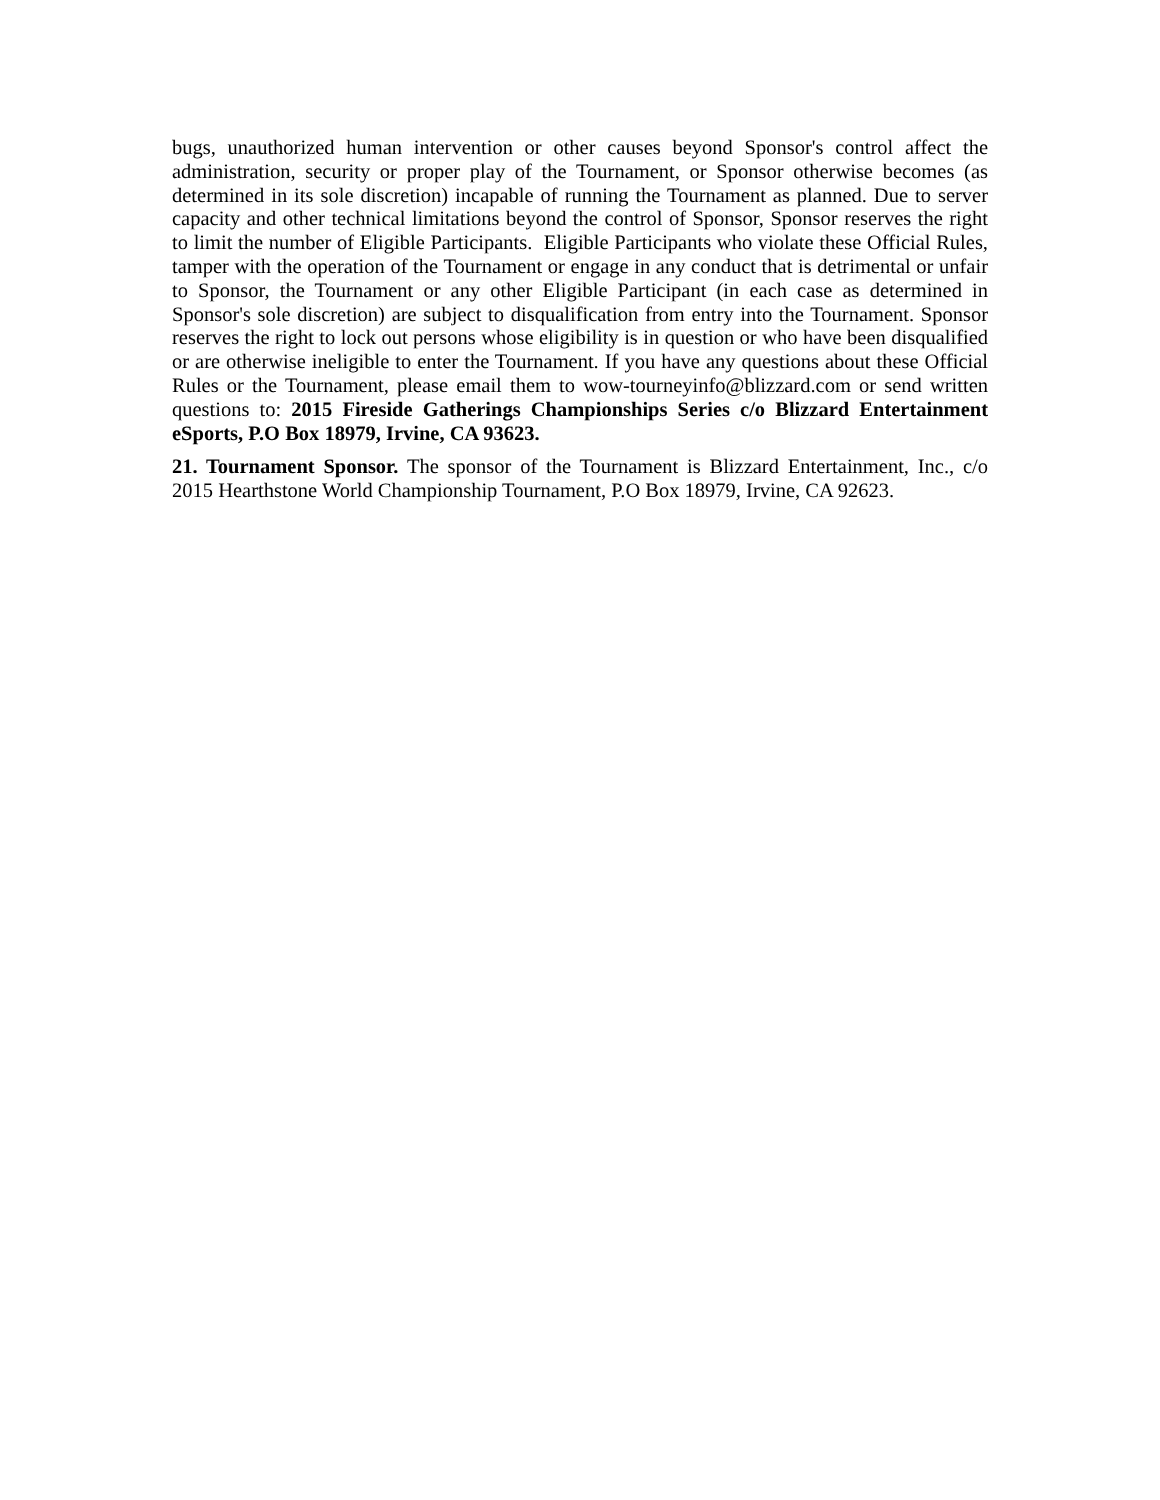bugs, unauthorized human intervention or other causes beyond Sponsor's control affect the administration, security or proper play of the Tournament, or Sponsor otherwise becomes (as determined in its sole discretion) incapable of running the Tournament as planned. Due to server capacity and other technical limitations beyond the control of Sponsor, Sponsor reserves the right to limit the number of Eligible Participants. Eligible Participants who violate these Official Rules, tamper with the operation of the Tournament or engage in any conduct that is detrimental or unfair to Sponsor, the Tournament or any other Eligible Participant (in each case as determined in Sponsor's sole discretion) are subject to disqualification from entry into the Tournament. Sponsor reserves the right to lock out persons whose eligibility is in question or who have been disqualified or are otherwise ineligible to enter the Tournament. If you have any questions about these Official Rules or the Tournament, please email them to wow-tourneyinfo@blizzard.com or send written questions to: 2015 Fireside Gatherings Championships Series c/o Blizzard Entertainment eSports, P.O Box 18979, Irvine, CA 93623.
21. Tournament Sponsor. The sponsor of the Tournament is Blizzard Entertainment, Inc., c/o 2015 Hearthstone World Championship Tournament, P.O Box 18979, Irvine, CA 92623.